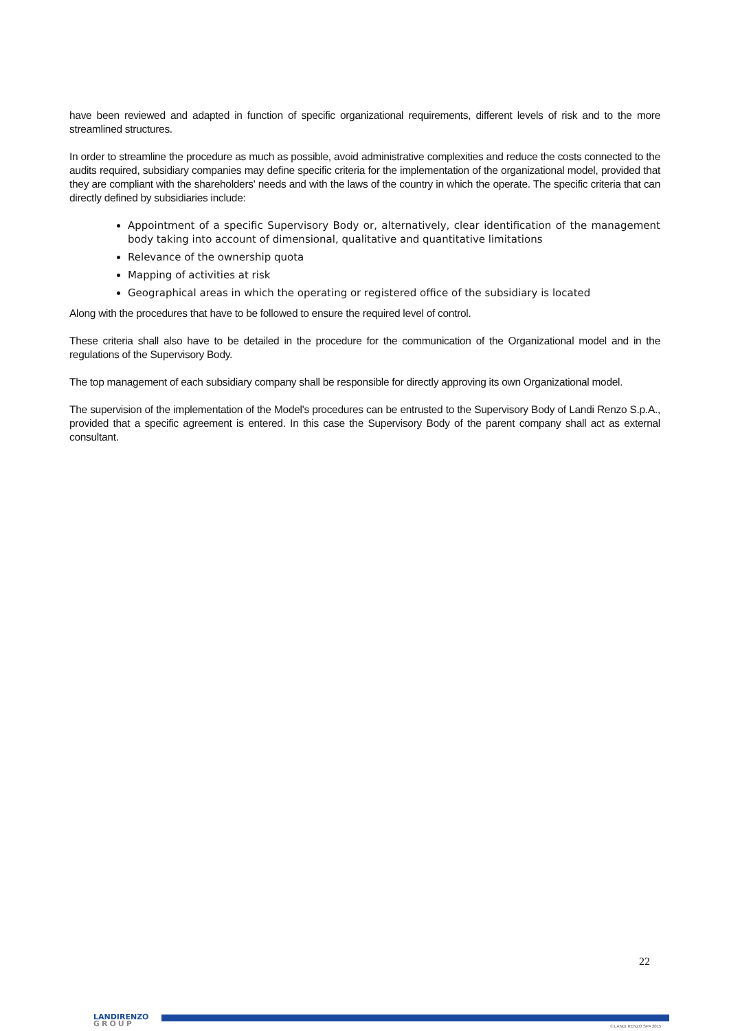have been reviewed and adapted in function of specific organizational requirements, different levels of risk and to the more streamlined structures.
In order to streamline the procedure as much as possible, avoid administrative complexities and reduce the costs connected to the audits required, subsidiary companies may define specific criteria for the implementation of the organizational model, provided that they are compliant with the shareholders' needs and with the laws of the country in which the operate. The specific criteria that can directly defined by subsidiaries include:
Appointment of a specific Supervisory Body or, alternatively, clear identification of the management body taking into account of dimensional, qualitative and quantitative limitations
Relevance of the ownership quota
Mapping of activities at risk
Geographical areas in which the operating or registered office of the subsidiary is located
Along with the procedures that have to be followed to ensure the required level of control.
These criteria shall also have to be detailed in the procedure for the communication of the Organizational model and in the regulations of the Supervisory Body.
The top management of each subsidiary company shall be responsible for directly approving its own Organizational model.
The supervision of the implementation of the Model's procedures can be entrusted to the Supervisory Body of Landi Renzo S.p.A., provided that a specific agreement is entered. In this case the Supervisory Body of the parent company shall act as external consultant.
22
LANDIRENZO
GROUP
© LANDI RENZO SPA 2015